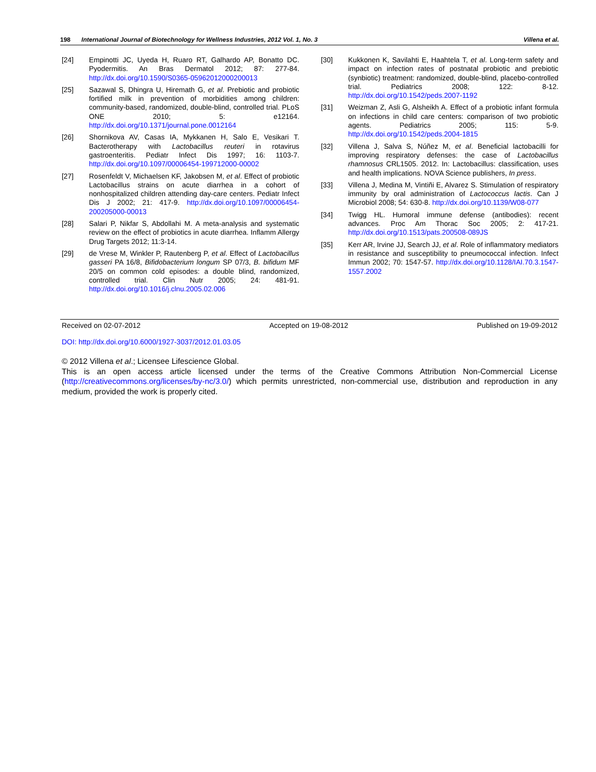198 International Journal of Biotechnology for Wellness Industries, 2012 Vol. 1, No. 3 Villena et al.
[24] Empinotti JC, Uyeda H, Ruaro RT, Galhardo AP, Bonatto DC. Pyodermitis. An Bras Dermatol 2012; 87: 277-84. http://dx.doi.org/10.1590/S0365-05962012000200013
[25] Sazawal S, Dhingra U, Hiremath G, et al. Prebiotic and probiotic fortified milk in prevention of morbidities among children: community-based, randomized, double-blind, controlled trial. PLoS ONE 2010; 5: e12164. http://dx.doi.org/10.1371/journal.pone.0012164
[26] Shornikova AV, Casas IA, Mykkanen H, Salo E, Vesikari T. Bacterotherapy with Lactobacillus reuteri in rotavirus gastroenteritis. Pediatr Infect Dis 1997; 16: 1103-7. http://dx.doi.org/10.1097/00006454-199712000-00002
[27] Rosenfeldt V, Michaelsen KF, Jakobsen M, et al. Effect of probiotic Lactobacillus strains on acute diarrhea in a cohort of nonhospitalized children attending day-care centers. Pediatr Infect Dis J 2002; 21: 417-9. http://dx.doi.org/10.1097/00006454-200205000-00013
[28] Salari P, Nikfar S, Abdollahi M. A meta-analysis and systematic review on the effect of probiotics in acute diarrhea. Inflamm Allergy Drug Targets 2012; 11:3-14.
[29] de Vrese M, Winkler P, Rautenberg P, et al. Effect of Lactobacillus gasseri PA 16/8, Bifidobacterium longum SP 07/3, B. bifidum MF 20/5 on common cold episodes: a double blind, randomized, controlled trial. Clin Nutr 2005; 24: 481-91. http://dx.doi.org/10.1016/j.clnu.2005.02.006
[30] Kukkonen K, Savilahti E, Haahtela T, et al. Long-term safety and impact on infection rates of postnatal probiotic and prebiotic (synbiotic) treatment: randomized, double-blind, placebo-controlled trial. Pediatrics 2008; 122: 8-12. http://dx.doi.org/10.1542/peds.2007-1192
[31] Weizman Z, Asli G, Alsheikh A. Effect of a probiotic infant formula on infections in child care centers: comparison of two probiotic agents. Pediatrics 2005; 115: 5-9. http://dx.doi.org/10.1542/peds.2004-1815
[32] Villena J, Salva S, Núñez M, et al. Beneficial lactobacilli for improving respiratory defenses: the case of Lactobacillus rhamnosus CRL1505. 2012. In: Lactobacillus: classification, uses and health implications. NOVA Science publishers, In press.
[33] Villena J, Medina M, Vintiñi E, Alvarez S. Stimulation of respiratory immunity by oral administration of Lactococcus lactis. Can J Microbiol 2008; 54: 630-8. http://dx.doi.org/10.1139/W08-077
[34] Twigg HL. Humoral immune defense (antibodies): recent advances. Proc Am Thorac Soc 2005; 2: 417-21. http://dx.doi.org/10.1513/pats.200508-089JS
[35] Kerr AR, Irvine JJ, Search JJ, et al. Role of inflammatory mediators in resistance and susceptibility to pneumococcal infection. Infect Immun 2002; 70: 1547-57. http://dx.doi.org/10.1128/IAI.70.3.1547-1557.2002
Received on 02-07-2012 Accepted on 19-08-2012 Published on 19-09-2012
DOI: http://dx.doi.org/10.6000/1927-3037/2012.01.03.05
© 2012 Villena et al.; Licensee Lifescience Global.
This is an open access article licensed under the terms of the Creative Commons Attribution Non-Commercial License (http://creativecommons.org/licenses/by-nc/3.0/) which permits unrestricted, non-commercial use, distribution and reproduction in any medium, provided the work is properly cited.